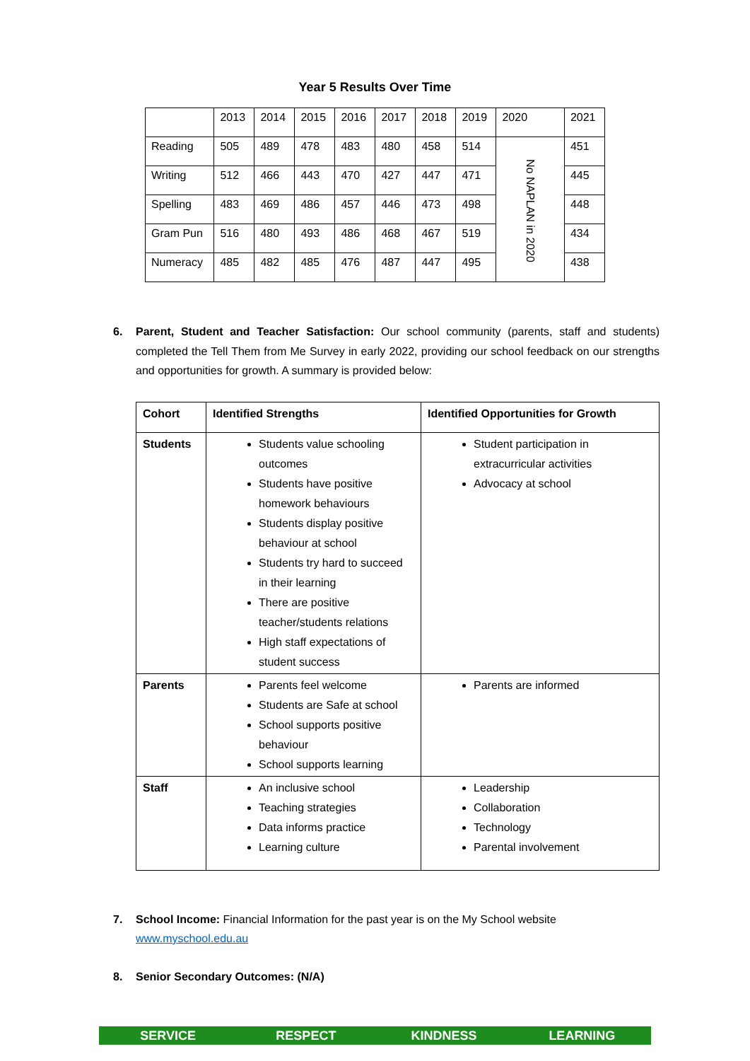Year 5 Results Over Time
| | 2013 | 2014 | 2015 | 2016 | 2017 | 2018 | 2019 | 2020 | 2021 |
| Reading | 505 | 489 | 478 | 483 | 480 | 458 | 514 | No NAPLAN in 2020 | 451 |
| Writing | 512 | 466 | 443 | 470 | 427 | 447 | 471 | | 445 |
| Spelling | 483 | 469 | 486 | 457 | 446 | 473 | 498 | | 448 |
| Gram Pun | 516 | 480 | 493 | 486 | 468 | 467 | 519 | | 434 |
| Numeracy | 485 | 482 | 485 | 476 | 487 | 447 | 495 | | 438 |
6. Parent, Student and Teacher Satisfaction: Our school community (parents, staff and students) completed the Tell Them from Me Survey in early 2022, providing our school feedback on our strengths and opportunities for growth. A summary is provided below:
| Cohort | Identified Strengths | Identified Opportunities for Growth |
| --- | --- | --- |
| Students | Students value schooling outcomes Students have positive homework behaviours Students display positive behaviour at school Students try hard to succeed in their learning There are positive teacher/students relations High staff expectations of student success | Student participation in extracurricular activities Advocacy at school |
| Parents | Parents feel welcome Students are Safe at school School supports positive behaviour School supports learning | Parents are informed |
| Staff | An inclusive school Teaching strategies Data informs practice Learning culture | Leadership Collaboration Technology Parental involvement |
7. School Income: Financial Information for the past year is on the My School website
www.myschool.edu.au
8. Senior Secondary Outcomes: (N/A)
SERVICE RESPECT KINDNESS LEARNING